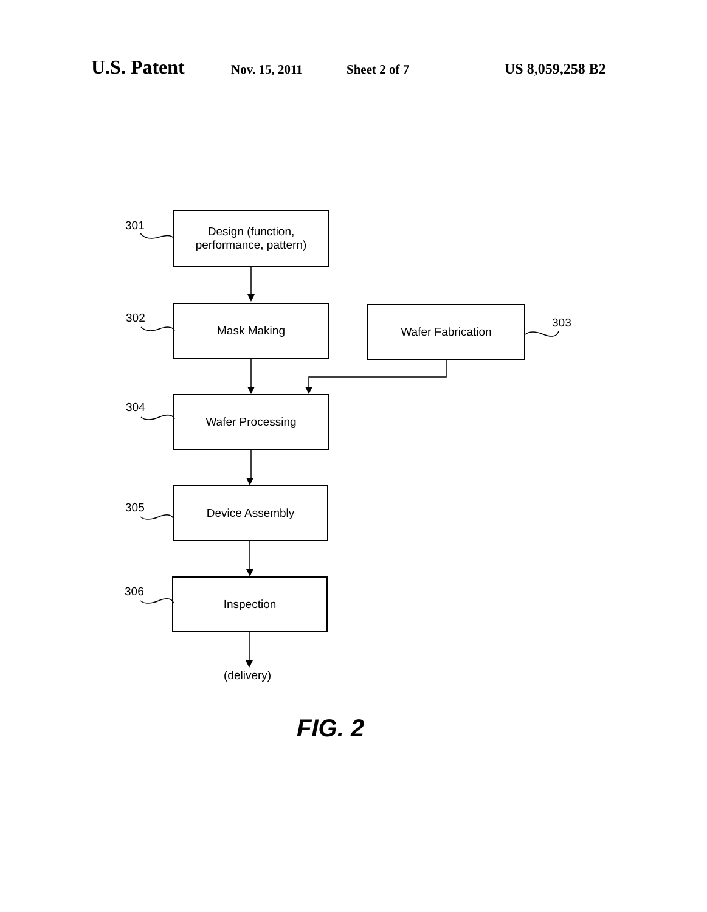U.S. Patent Nov. 15, 2011 Sheet 2 of 7 US 8,059,258 B2
301
Design (function,
performance, pattern)
302
Mask Making Wafer Fabrication
303
304 Wafer Processing
305
Device Assembly
306
Inspection
(delivery)
FIG. 2